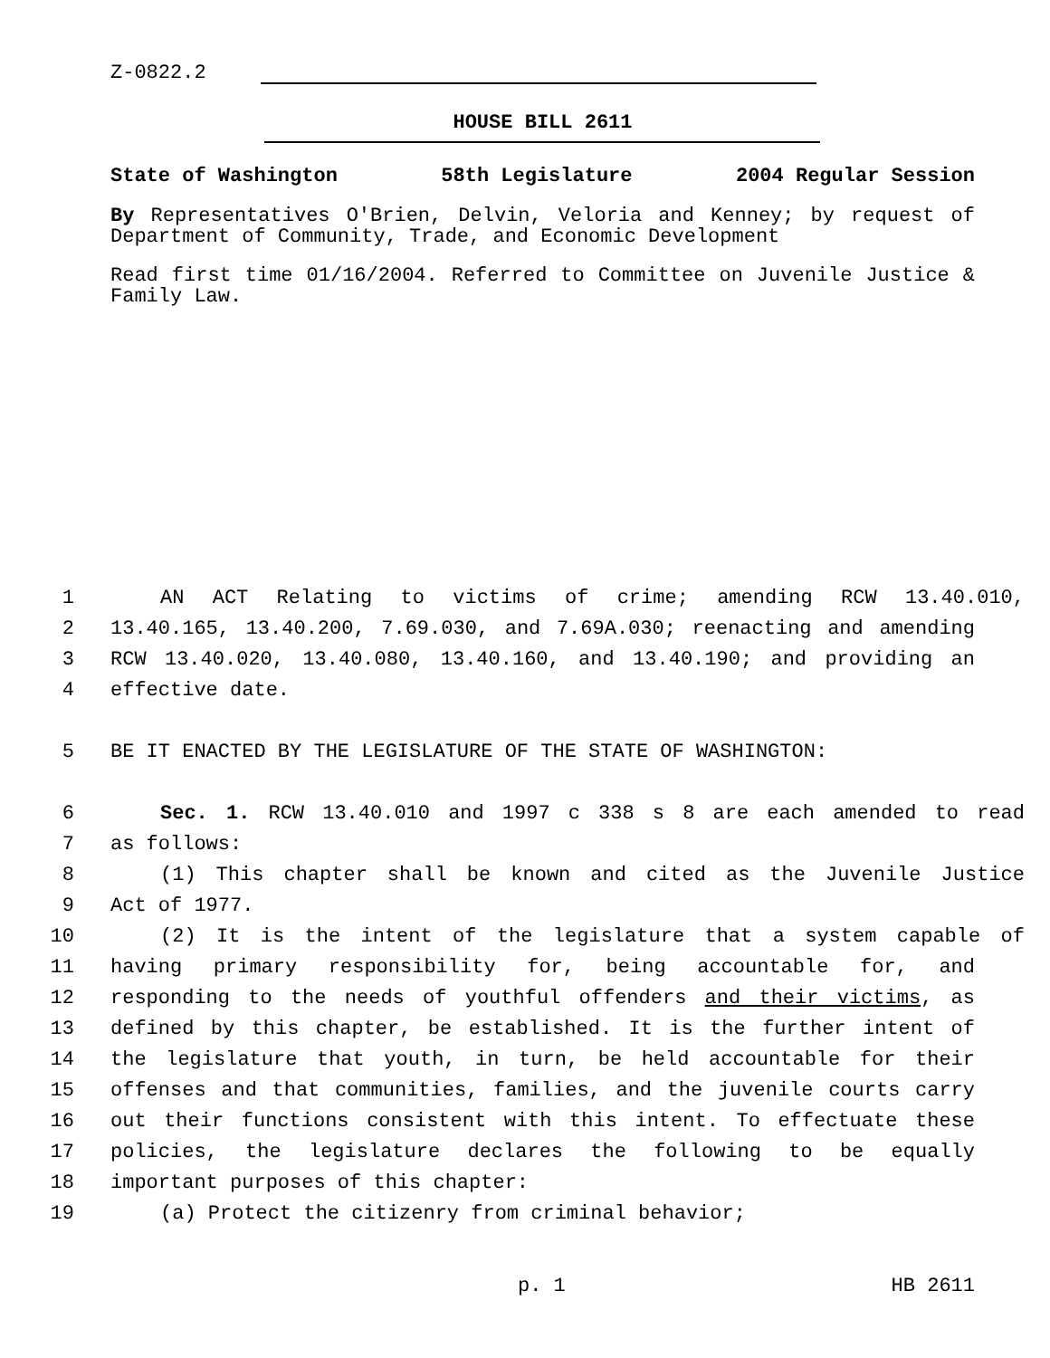Z-0822.2
HOUSE BILL 2611
State of Washington 58th Legislature 2004 Regular Session
By Representatives O'Brien, Delvin, Veloria and Kenney; by request of Department of Community, Trade, and Economic Development
Read first time 01/16/2004. Referred to Committee on Juvenile Justice & Family Law.
1 AN ACT Relating to victims of crime; amending RCW 13.40.010,
2 13.40.165, 13.40.200, 7.69.030, and 7.69A.030; reenacting and amending
3 RCW 13.40.020, 13.40.080, 13.40.160, and 13.40.190; and providing an
4 effective date.
5 BE IT ENACTED BY THE LEGISLATURE OF THE STATE OF WASHINGTON:
6 Sec. 1. RCW 13.40.010 and 1997 c 338 s 8 are each amended to read
7 as follows:
8 (1) This chapter shall be known and cited as the Juvenile Justice
9 Act of 1977.
10 (2) It is the intent of the legislature that a system capable of
11 having primary responsibility for, being accountable for, and
12 responding to the needs of youthful offenders and their victims, as
13 defined by this chapter, be established. It is the further intent of
14 the legislature that youth, in turn, be held accountable for their
15 offenses and that communities, families, and the juvenile courts carry
16 out their functions consistent with this intent. To effectuate these
17 policies, the legislature declares the following to be equally
18 important purposes of this chapter:
19 (a) Protect the citizenry from criminal behavior;
p. 1 HB 2611